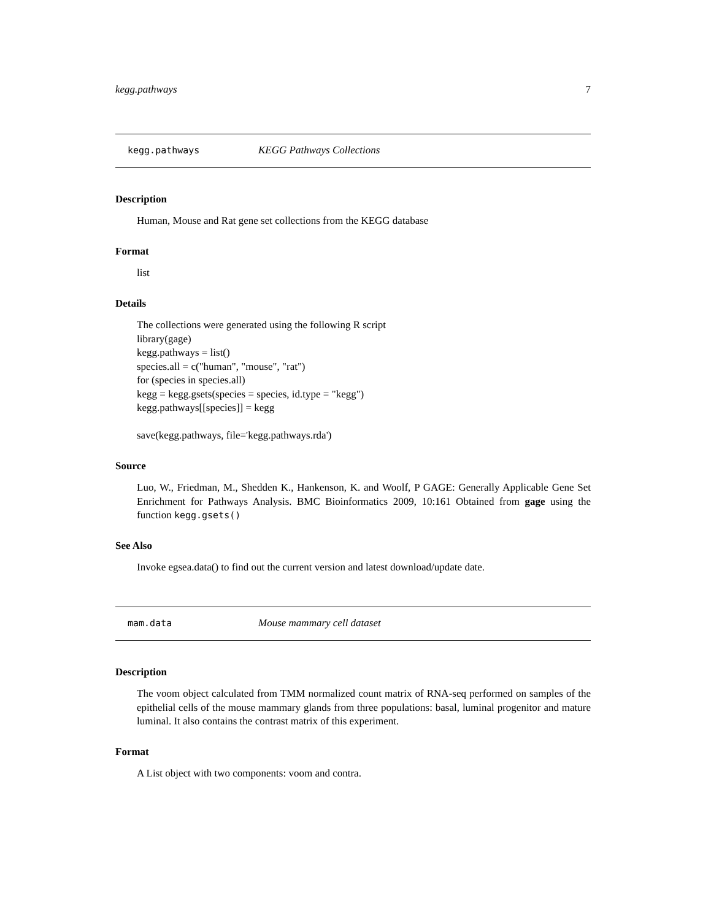kegg.pathways 7
kegg.pathways KEGG Pathways Collections
Description
Human, Mouse and Rat gene set collections from the KEGG database
Format
list
Details
The collections were generated using the following R script
library(gage)
kegg.pathways = list()
species.all = c("human", "mouse", "rat")
for (species in species.all)
kegg = kegg.gsets(species = species, id.type = "kegg")
kegg.pathways[[species]] = kegg
save(kegg.pathways, file='kegg.pathways.rda')
Source
Luo, W., Friedman, M., Shedden K., Hankenson, K. and Woolf, P GAGE: Generally Applicable Gene Set Enrichment for Pathways Analysis. BMC Bioinformatics 2009, 10:161 Obtained from gage using the function kegg.gsets()
See Also
Invoke egsea.data() to find out the current version and latest download/update date.
mam.data Mouse mammary cell dataset
Description
The voom object calculated from TMM normalized count matrix of RNA-seq performed on samples of the epithelial cells of the mouse mammary glands from three populations: basal, luminal progenitor and mature luminal. It also contains the contrast matrix of this experiment.
Format
A List object with two components: voom and contra.